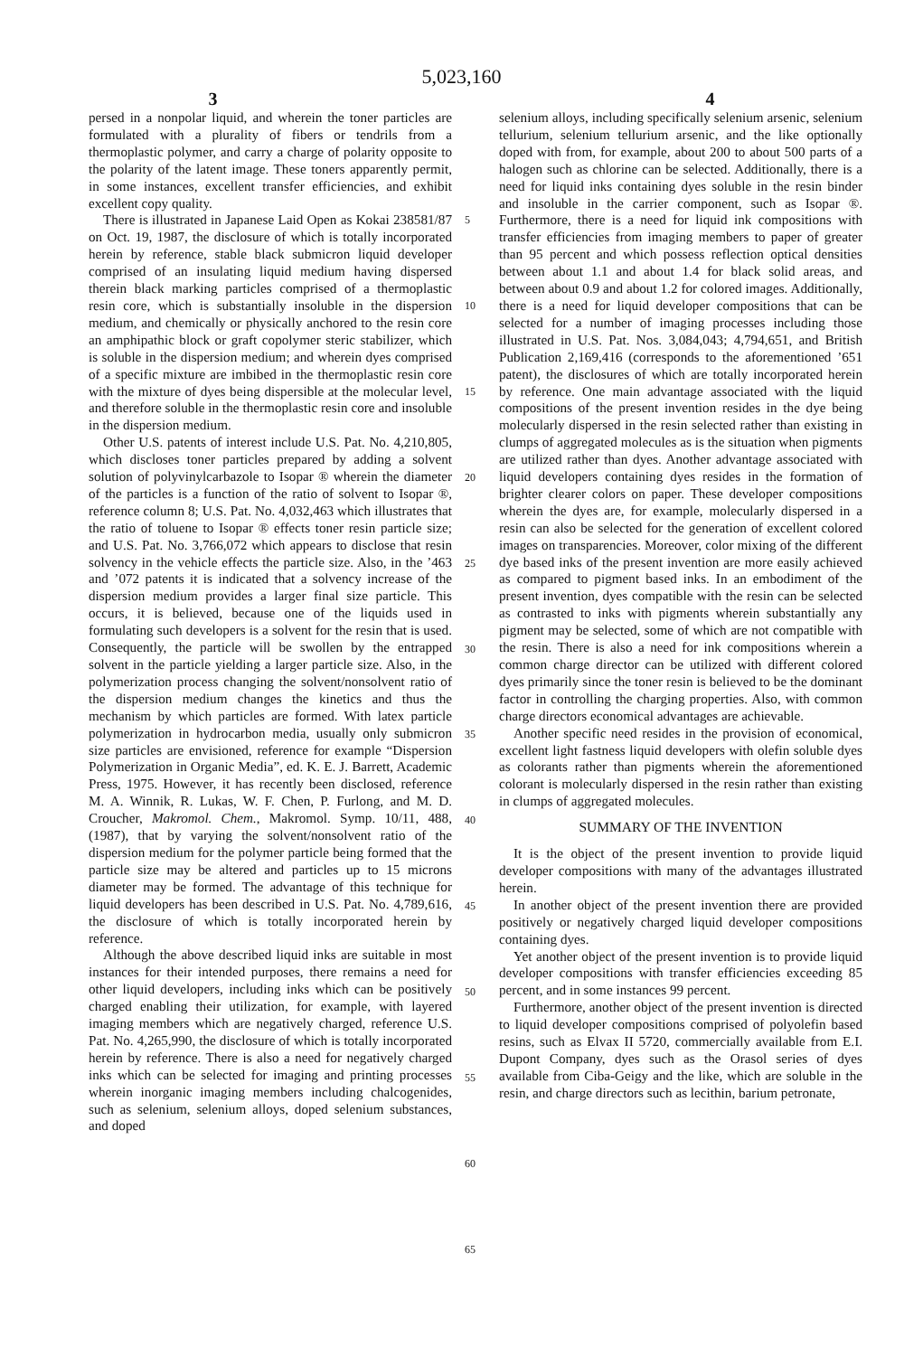5,023,160
3 4
persed in a nonpolar liquid, and wherein the toner particles are formulated with a plurality of fibers or tendrils from a thermoplastic polymer, and carry a charge of polarity opposite to the polarity of the latent image. These toners apparently permit, in some instances, excellent transfer efficiencies, and exhibit excellent copy quality.
There is illustrated in Japanese Laid Open as Kokai 238581/87 on Oct. 19, 1987, the disclosure of which is totally incorporated herein by reference, stable black submicron liquid developer comprised of an insulating liquid medium having dispersed therein black marking particles comprised of a thermoplastic resin core, which is substantially insoluble in the dispersion medium, and chemically or physically anchored to the resin core an amphipathic block or graft copolymer steric stabilizer, which is soluble in the dispersion medium; and wherein dyes comprised of a specific mixture are imbibed in the thermoplastic resin core with the mixture of dyes being dispersible at the molecular level, and therefore soluble in the thermoplastic resin core and insoluble in the dispersion medium.
Other U.S. patents of interest include U.S. Pat. No. 4,210,805, which discloses toner particles prepared by adding a solvent solution of polyvinylcarbazole to Isopar ® wherein the diameter of the particles is a function of the ratio of solvent to Isopar ®, reference column 8; U.S. Pat. No. 4,032,463 which illustrates that the ratio of toluene to Isopar ® effects toner resin particle size; and U.S. Pat. No. 3,766,072 which appears to disclose that resin solvency in the vehicle effects the particle size. Also, in the ’463 and ’072 patents it is indicated that a solvency increase of the dispersion medium provides a larger final size particle. This occurs, it is believed, because one of the liquids used in formulating such developers is a solvent for the resin that is used. Consequently, the particle will be swollen by the entrapped solvent in the particle yielding a larger particle size. Also, in the polymerization process changing the solvent/nonsolvent ratio of the dispersion medium changes the kinetics and thus the mechanism by which particles are formed. With latex particle polymerization in hydrocarbon media, usually only submicron size particles are envisioned, reference for example “Dispersion Polymerization in Organic Media”, ed. K. E. J. Barrett, Academic Press, 1975. However, it has recently been disclosed, reference M. A. Winnik, R. Lukas, W. F. Chen, P. Furlong, and M. D. Croucher, Makromol. Chem., Makromol. Symp. 10/11, 488, (1987), that by varying the solvent/nonsolvent ratio of the dispersion medium for the polymer particle being formed that the particle size may be altered and particles up to 15 microns diameter may be formed. The advantage of this technique for liquid developers has been described in U.S. Pat. No. 4,789,616, the disclosure of which is totally incorporated herein by reference.
Although the above described liquid inks are suitable in most instances for their intended purposes, there remains a need for other liquid developers, including inks which can be positively charged enabling their utilization, for example, with layered imaging members which are negatively charged, reference U.S. Pat. No. 4,265,990, the disclosure of which is totally incorporated herein by reference. There is also a need for negatively charged inks which can be selected for imaging and printing processes wherein inorganic imaging members including chalcogenides, such as selenium, selenium alloys, doped selenium substances, and doped
5
10
15
20
25
30
35
40
45
50
55
60
65
selenium alloys, including specifically selenium arsenic, selenium tellurium, selenium tellurium arsenic, and the like optionally doped with from, for example, about 200 to about 500 parts of a halogen such as chlorine can be selected. Additionally, there is a need for liquid inks containing dyes soluble in the resin binder and insoluble in the carrier component, such as Isopar ®. Furthermore, there is a need for liquid ink compositions with transfer efficiencies from imaging members to paper of greater than 95 percent and which possess reflection optical densities between about 1.1 and about 1.4 for black solid areas, and between about 0.9 and about 1.2 for colored images. Additionally, there is a need for liquid developer compositions that can be selected for a number of imaging processes including those illustrated in U.S. Pat. Nos. 3,084,043; 4,794,651, and British Publication 2,169,416 (corresponds to the aforementioned ’651 patent), the disclosures of which are totally incorporated herein by reference. One main advantage associated with the liquid compositions of the present invention resides in the dye being molecularly dispersed in the resin selected rather than existing in clumps of aggregated molecules as is the situation when pigments are utilized rather than dyes. Another advantage associated with liquid developers containing dyes resides in the formation of brighter clearer colors on paper. These developer compositions wherein the dyes are, for example, molecularly dispersed in a resin can also be selected for the generation of excellent colored images on transparencies. Moreover, color mixing of the different dye based inks of the present invention are more easily achieved as compared to pigment based inks. In an embodiment of the present invention, dyes compatible with the resin can be selected as contrasted to inks with pigments wherein substantially any pigment may be selected, some of which are not compatible with the resin. There is also a need for ink compositions wherein a common charge director can be utilized with different colored dyes primarily since the toner resin is believed to be the dominant factor in controlling the charging properties. Also, with common charge directors economical advantages are achievable.
Another specific need resides in the provision of economical, excellent light fastness liquid developers with olefin soluble dyes as colorants rather than pigments wherein the aforementioned colorant is molecularly dispersed in the resin rather than existing in clumps of aggregated molecules.
SUMMARY OF THE INVENTION
It is the object of the present invention to provide liquid developer compositions with many of the advantages illustrated herein.
In another object of the present invention there are provided positively or negatively charged liquid developer compositions containing dyes.
Yet another object of the present invention is to provide liquid developer compositions with transfer efficiencies exceeding 85 percent, and in some instances 99 percent.
Furthermore, another object of the present invention is directed to liquid developer compositions comprised of polyolefin based resins, such as Elvax II 5720, commercially available from E.I. Dupont Company, dyes such as the Orasol series of dyes available from Ciba-Geigy and the like, which are soluble in the resin, and charge directors such as lecithin, barium petronate,